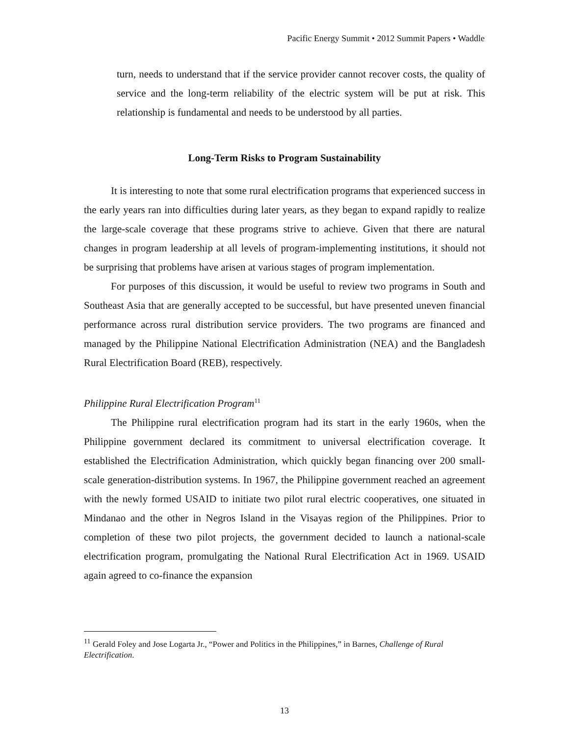Pacific Energy Summit • 2012 Summit Papers • Waddle
turn, needs to understand that if the service provider cannot recover costs, the quality of service and the long-term reliability of the electric system will be put at risk. This relationship is fundamental and needs to be understood by all parties.
Long-Term Risks to Program Sustainability
It is interesting to note that some rural electrification programs that experienced success in the early years ran into difficulties during later years, as they began to expand rapidly to realize the large-scale coverage that these programs strive to achieve. Given that there are natural changes in program leadership at all levels of program-implementing institutions, it should not be surprising that problems have arisen at various stages of program implementation.
For purposes of this discussion, it would be useful to review two programs in South and Southeast Asia that are generally accepted to be successful, but have presented uneven financial performance across rural distribution service providers. The two programs are financed and managed by the Philippine National Electrification Administration (NEA) and the Bangladesh Rural Electrification Board (REB), respectively.
Philippine Rural Electrification Program<sup>11</sup>
The Philippine rural electrification program had its start in the early 1960s, when the Philippine government declared its commitment to universal electrification coverage. It established the Electrification Administration, which quickly began financing over 200 small-scale generation-distribution systems. In 1967, the Philippine government reached an agreement with the newly formed USAID to initiate two pilot rural electric cooperatives, one situated in Mindanao and the other in Negros Island in the Visayas region of the Philippines. Prior to completion of these two pilot projects, the government decided to launch a national-scale electrification program, promulgating the National Rural Electrification Act in 1969. USAID again agreed to co-finance the expansion
<sup>11</sup> Gerald Foley and Jose Logarta Jr., “Power and Politics in the Philippines,” in Barnes, Challenge of Rural Electrification.
13